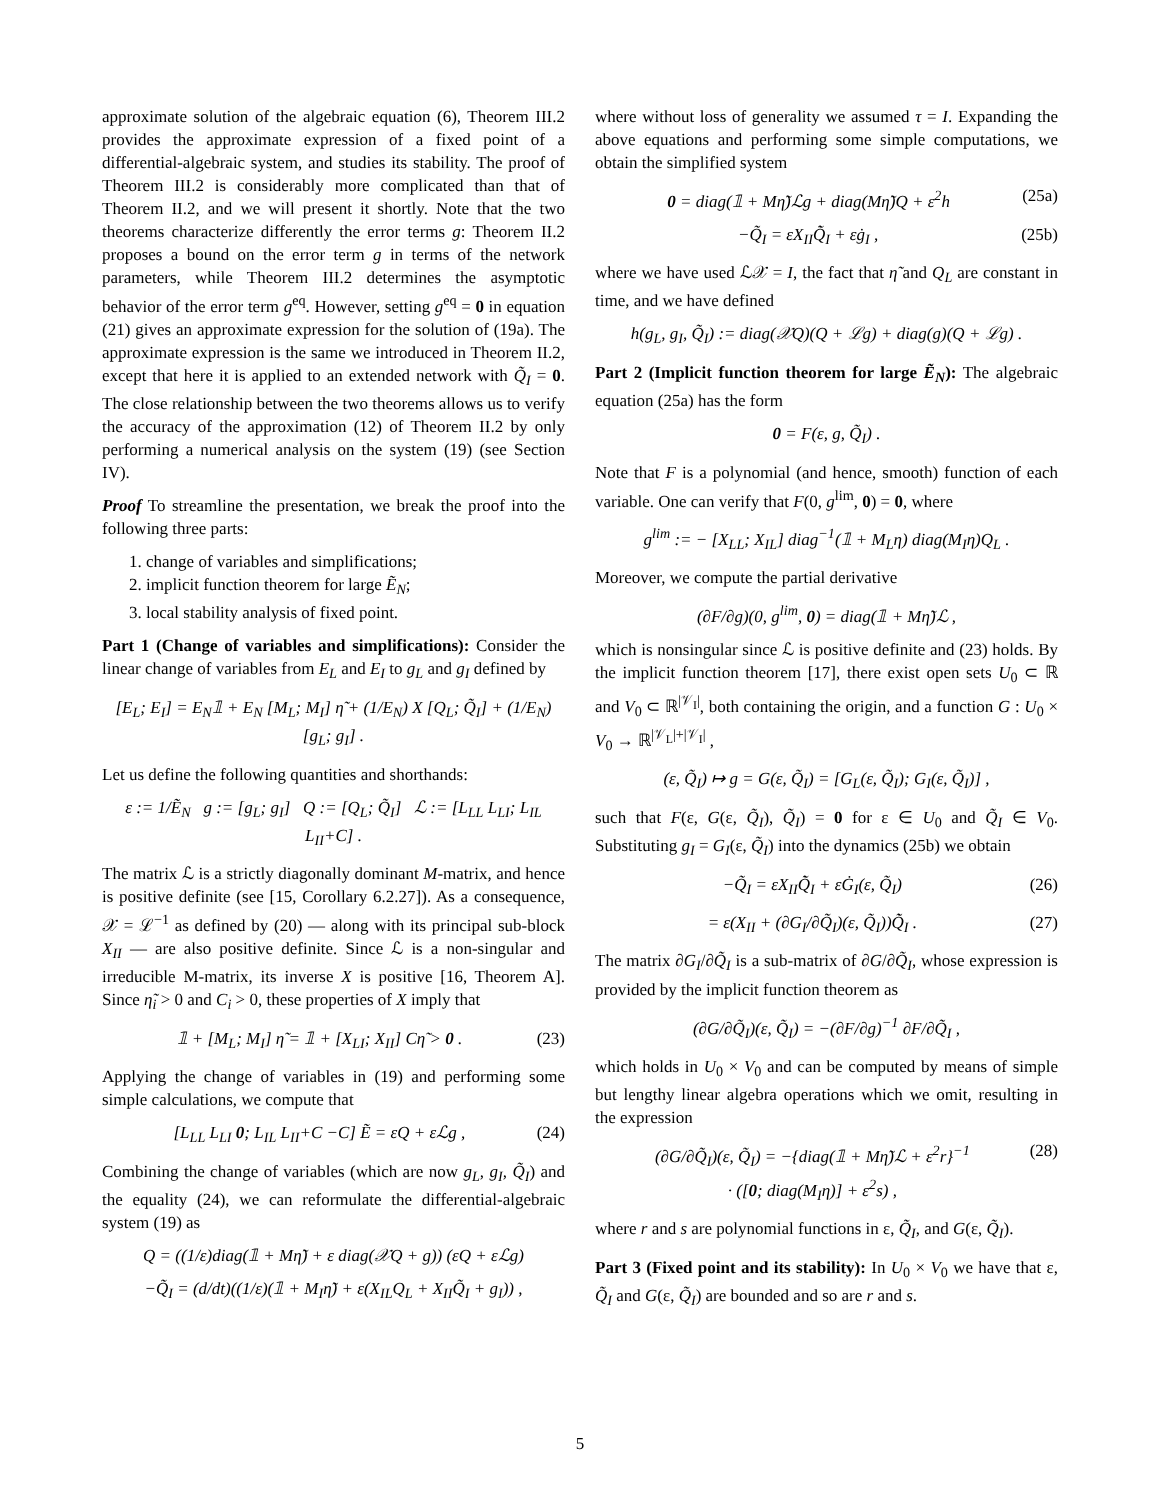approximate solution of the algebraic equation (6), Theorem III.2 provides the approximate expression of a fixed point of a differential-algebraic system, and studies its stability. The proof of Theorem III.2 is considerably more complicated than that of Theorem II.2, and we will present it shortly. Note that the two theorems characterize differently the error terms g: Theorem II.2 proposes a bound on the error term g in terms of the network parameters, while Theorem III.2 determines the asymptotic behavior of the error term g<sup>eq</sup>. However, setting g<sup>eq</sup> = 0 in equation (21) gives an approximate expression for the solution of (19a). The approximate expression is the same we introduced in Theorem II.2, except that here it is applied to an extended network with Q̃<sub>I</sub> = 0. The close relationship between the two theorems allows us to verify the accuracy of the approximation (12) of Theorem II.2 by only performing a numerical analysis on the system (19) (see Section IV).
Proof To streamline the presentation, we break the proof into the following three parts:
1. change of variables and simplifications;
2. implicit function theorem for large Ẽ<sub>N</sub>;
3. local stability analysis of fixed point.
Part 1 (Change of variables and simplifications): Consider the linear change of variables from E<sub>L</sub> and E<sub>I</sub> to g<sub>L</sub> and g<sub>I</sub> defined by
[E<sub>L</sub>; E<sub>I</sub>] = E<sub>N</sub>𝟙 + E<sub>N</sub> [M<sub>L</sub>; M<sub>I</sub>] η̃ + (1/E<sub>N</sub>) X [Q<sub>L</sub>; Q̃<sub>I</sub>] + (1/E<sub>N</sub>) [g<sub>L</sub>; g<sub>I</sub>] .
Let us define the following quantities and shorthands:
ε := 1/Ẽ<sub>N</sub> g := [g<sub>L</sub>; g<sub>I</sub>] Q := [Q<sub>L</sub>; Q̃<sub>I</sub>] ℒ := [L<sub>LL</sub> L<sub>LI</sub>; L<sub>IL</sub> L<sub>II</sub>+C] .
The matrix ℒ is a strictly diagonally dominant M-matrix, and hence is positive definite (see [15, Corollary 6.2.27]). As a consequence, 𝒳 = ℒ<sup>−1</sup> as defined by (20) — along with its principal sub-block X<sub>II</sub> — are also positive definite. Since ℒ is a non-singular and irreducible M-matrix, its inverse X is positive [16, Theorem A]. Since η̃<sub>i</sub> > 0 and C<sub>i</sub> > 0, these properties of X imply that
𝟙 + [M<sub>L</sub>; M<sub>I</sub>] η̃ = 𝟙 + [X<sub>LI</sub>; X<sub>II</sub>] Cη̃ > 0 . (23)
Applying the change of variables in (19) and performing some simple calculations, we compute that
[L<sub>LL</sub> L<sub>LI</sub> 0; L<sub>IL</sub> L<sub>II</sub>+C −C] Ẽ = εQ + εℒg , (24)
Combining the change of variables (which are now g<sub>L</sub>, g<sub>I</sub>, Q̃<sub>I</sub>) and the equality (24), we can reformulate the differential-algebraic system (19) as
Q = ((1/ε)diag(𝟙 + Mη̃) + ε diag(𝒳Q + g)) (εQ + εℒg)
−Q̃<sub>I</sub> = (d/dt)((1/ε)(𝟙 + M<sub>I</sub>η̃) + ε(X<sub>IL</sub>Q<sub>L</sub> + X<sub>II</sub>Q̃<sub>I</sub> + g<sub>I</sub>)) ,
where without loss of generality we assumed τ = I. Expanding the above equations and performing some simple computations, we obtain the simplified system
0 = diag(𝟙 + Mη̃)ℒg + diag(Mη̃)Q + ε<sup>2</sup>h (25a)
−Q̃<sub>I</sub> = εX<sub>II</sub>Q̃̇<sub>I</sub> + εġ<sub>I</sub> , (25b)
where we have used ℒ𝒳 = I, the fact that η̃ and Q<sub>L</sub> are constant in time, and we have defined
h(g<sub>L</sub>, g<sub>I</sub>, Q̃<sub>I</sub>) := diag(𝒳Q)(Q + ℒg) + diag(g)(Q + ℒg) .
Part 2 (Implicit function theorem for large Ẽ<sub>N</sub>): The algebraic equation (25a) has the form
0 = F(ε, g, Q̃<sub>I</sub>) .
Note that F is a polynomial (and hence, smooth) function of each variable. One can verify that F(0, g<sup>lim</sup>, 0) = 0, where
g<sup>lim</sup> := − [X<sub>LL</sub>; X<sub>IL</sub>] diag<sup>−1</sup>(𝟙 + M<sub>L</sub>η) diag(M<sub>I</sub>η)Q<sub>L</sub> .
Moreover, we compute the partial derivative
(∂F/∂g)(0, g<sup>lim</sup>, 0) = diag(𝟙 + Mη̃)ℒ ,
which is nonsingular since ℒ is positive definite and (23) holds. By the implicit function theorem [17], there exist open sets U<sub>0</sub> ⊂ ℝ and V<sub>0</sub> ⊂ ℝ<sup>|𝒱<sub>I</sub>|</sup>, both containing the origin, and a function G : U<sub>0</sub> × V<sub>0</sub> → ℝ<sup>|𝒱<sub>L</sub>|+|𝒱<sub>I</sub>|</sup> ,
(ε, Q̃<sub>I</sub>) ↦ g = G(ε, Q̃<sub>I</sub>) = [G<sub>L</sub>(ε, Q̃<sub>I</sub>); G<sub>I</sub>(ε, Q̃<sub>I</sub>)] ,
such that F(ε, G(ε, Q̃<sub>I</sub>), Q̃<sub>I</sub>) = 0 for ε ∈ U<sub>0</sub> and Q̃<sub>I</sub> ∈ V<sub>0</sub>. Substituting g<sub>I</sub> = G<sub>I</sub>(ε, Q̃<sub>I</sub>) into the dynamics (25b) we obtain
−Q̃<sub>I</sub> = εX<sub>II</sub>Q̃̇<sub>I</sub> + εĠ<sub>I</sub>(ε, Q̃<sub>I</sub>) (26)
= ε(X<sub>II</sub> + (∂G<sub>I</sub>/∂Q̃<sub>I</sub>)(ε, Q̃<sub>I</sub>))Q̃̇<sub>I</sub> . (27)
The matrix ∂G<sub>I</sub>/∂Q̃<sub>I</sub> is a sub-matrix of ∂G/∂Q̃<sub>I</sub>, whose expression is provided by the implicit function theorem as
(∂G/∂Q̃<sub>I</sub>)(ε, Q̃<sub>I</sub>) = −(∂F/∂g)<sup>−1</sup> ∂F/∂Q̃<sub>I</sub> ,
which holds in U<sub>0</sub> × V<sub>0</sub> and can be computed by means of simple but lengthy linear algebra operations which we omit, resulting in the expression
(∂G/∂Q̃<sub>I</sub>)(ε, Q̃<sub>I</sub>) = −{diag(𝟙 + Mη̃)ℒ + ε<sup>2</sup>r}<sup>−1</sup>
· ([0; diag(M<sub>I</sub>η)] + ε<sup>2</sup>s) , (28)
where r and s are polynomial functions in ε, Q̃<sub>I</sub>, and G(ε, Q̃<sub>I</sub>).
Part 3 (Fixed point and its stability): In U<sub>0</sub> × V<sub>0</sub> we have that ε, Q̃<sub>I</sub> and G(ε, Q̃<sub>I</sub>) are bounded and so are r and s.
5